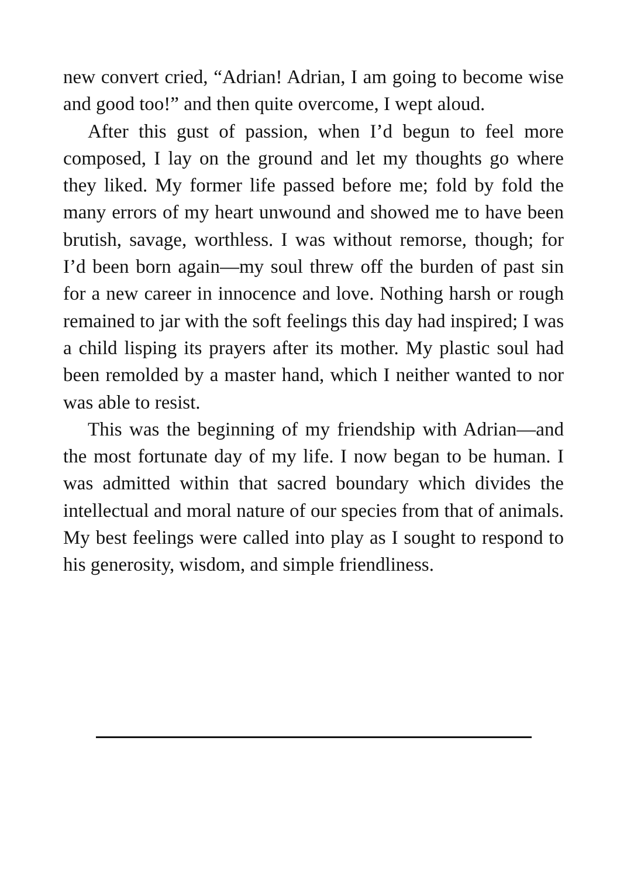new convert cried, “Adrian! Adrian, I am going to become wise and good too!” and then quite overcome, I wept aloud.
After this gust of passion, when I’d begun to feel more composed, I lay on the ground and let my thoughts go where they liked. My former life passed before me; fold by fold the many errors of my heart unwound and showed me to have been brutish, savage, worthless. I was without remorse, though; for I’d been born again—my soul threw off the burden of past sin for a new career in innocence and love. Nothing harsh or rough remained to jar with the soft feelings this day had inspired; I was a child lisping its prayers after its mother. My plastic soul had been remolded by a master hand, which I neither wanted to nor was able to resist.
This was the beginning of my friendship with Adrian—and the most fortunate day of my life. I now began to be human. I was admitted within that sacred boundary which divides the intellectual and moral nature of our species from that of animals. My best feelings were called into play as I sought to respond to his generosity, wisdom, and simple friendliness.